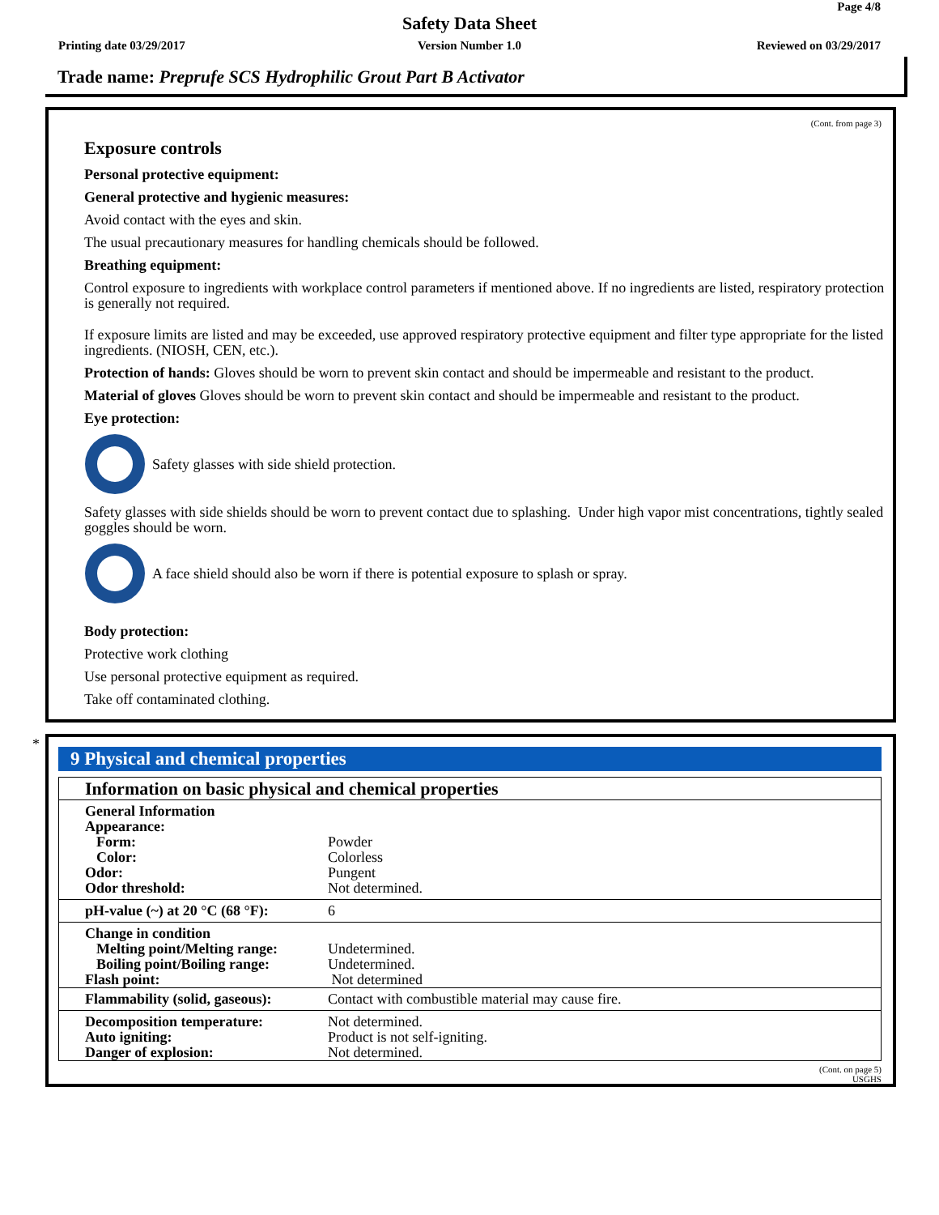Page 4/8
Safety Data Sheet
Printing date 03/29/2017
Version Number 1.0 Reviewed on 03/29/2017
Trade name: Preprufe SCS Hydrophilic Grout Part B Activator
(Cont. from page 3)
Exposure controls
Personal protective equipment:
General protective and hygienic measures:
Avoid contact with the eyes and skin.
The usual precautionary measures for handling chemicals should be followed.
Breathing equipment:
Control exposure to ingredients with workplace control parameters if mentioned above. If no ingredients are listed, respiratory protection is generally not required.
If exposure limits are listed and may be exceeded, use approved respiratory protective equipment and filter type appropriate for the listed ingredients. (NIOSH, CEN, etc.).
Protection of hands: Gloves should be worn to prevent skin contact and should be impermeable and resistant to the product.
Material of gloves Gloves should be worn to prevent skin contact and should be impermeable and resistant to the product.
Eye protection:
Safety glasses with side shield protection.
Safety glasses with side shields should be worn to prevent contact due to splashing. Under high vapor mist concentrations, tightly sealed goggles should be worn.
A face shield should also be worn if there is potential exposure to splash or spray.
Body protection:
Protective work clothing
Use personal protective equipment as required.
Take off contaminated clothing.
9 Physical and chemical properties
| Information on basic physical and chemical properties | |
| General Information | |
| Appearance: | |
| Form: | Powder |
| Color: | Colorless |
| Odor: | Pungent |
| Odor threshold: | Not determined. |
| pH-value (~) at 20 °C (68 °F): | 6 |
| Change in condition | |
| Melting point/Melting range: | Undetermined. |
| Boiling point/Boiling range: | Undetermined. |
| Flash point: | Not determined |
| Flammability (solid, gaseous): | Contact with combustible material may cause fire. |
| Decomposition temperature: | Not determined. |
| Auto igniting: | Product is not self-igniting. |
| Danger of explosion: | Not determined. |
(Cont. on page 5)
USGHS
*